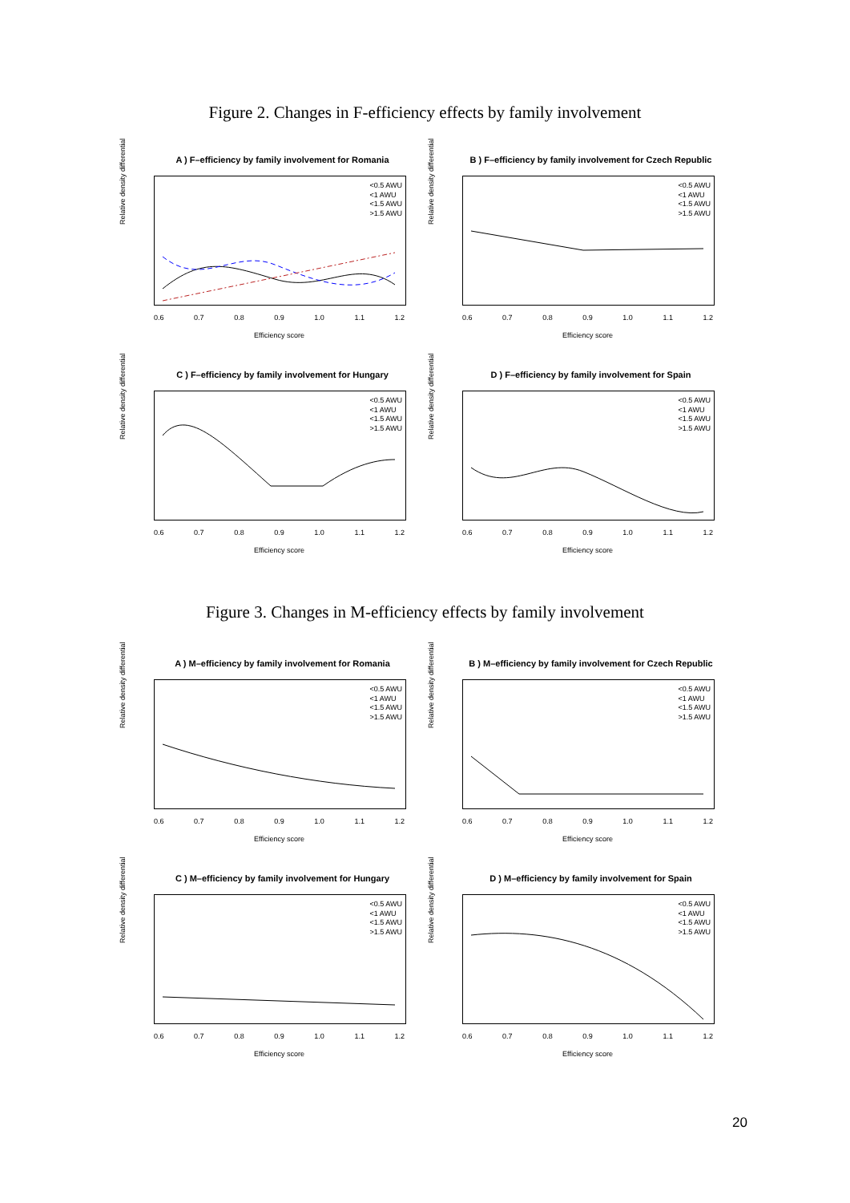Figure 2. Changes in F-efficiency effects by family involvement
A ) F–efficiency by family involvement for Romania
<0.5 AWU
<1 AWU
<1.5 AWU
>1.5 AWU
Relative density differential
0.6 0.7 0.8 0.9 1.0 1.1 1.2
Efficiency score
B ) F–efficiency by family involvement for Czech Republic
<0.5 AWU
<1 AWU
<1.5 AWU
>1.5 AWU
Relative density differential
0.6 0.7 0.8 0.9 1.0 1.1 1.2
Efficiency score
C ) F–efficiency by family involvement for Hungary
<0.5 AWU
<1 AWU
<1.5 AWU
>1.5 AWU
Relative density differential
0.6 0.7 0.8 0.9 1.0 1.1 1.2
Efficiency score
D ) F–efficiency by family involvement for Spain
<0.5 AWU
<1 AWU
<1.5 AWU
>1.5 AWU
Relative density differential
0.6 0.7 0.8 0.9 1.0 1.1 1.2
Efficiency score
Figure 3. Changes in M-efficiency effects by family involvement
A ) M–efficiency by family involvement for Romania
<0.5 AWU
<1 AWU
<1.5 AWU
>1.5 AWU
Relative density differential
0.6 0.7 0.8 0.9 1.0 1.1 1.2
Efficiency score
B ) M–efficiency by family involvement for Czech Republic
<0.5 AWU
<1 AWU
<1.5 AWU
>1.5 AWU
Relative density differential
0.6 0.7 0.8 0.9 1.0 1.1 1.2
Efficiency score
C ) M–efficiency by family involvement for Hungary
<0.5 AWU
<1 AWU
<1.5 AWU
>1.5 AWU
Relative density differential
0.6 0.7 0.8 0.9 1.0 1.1 1.2
Efficiency score
D ) M–efficiency by family involvement for Spain
<0.5 AWU
<1 AWU
<1.5 AWU
>1.5 AWU
Relative density differential
0.6 0.7 0.8 0.9 1.0 1.1 1.2
Efficiency score
20